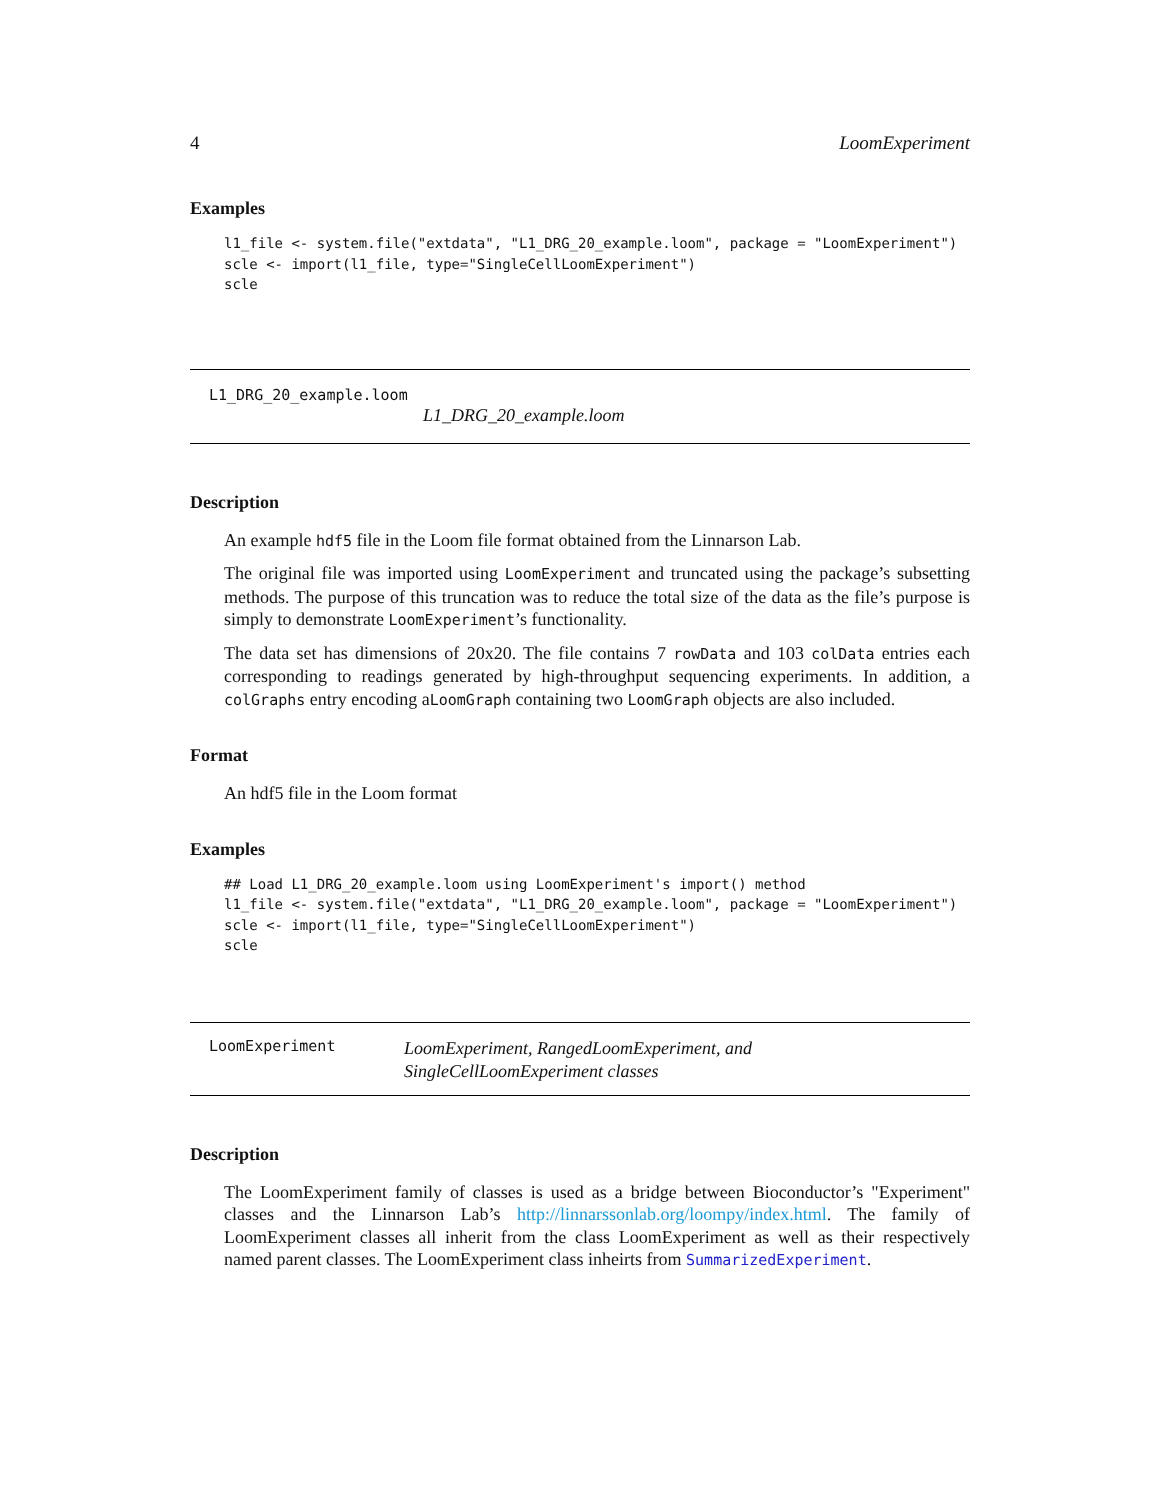4 LoomExperiment
Examples
l1_file <- system.file("extdata", "L1_DRG_20_example.loom", package = "LoomExperiment")
scle <- import(l1_file, type="SingleCellLoomExperiment")
scle
L1_DRG_20_example.loom
L1_DRG_20_example.loom
Description
An example hdf5 file in the Loom file format obtained from the Linnarson Lab.
The original file was imported using LoomExperiment and truncated using the package’s subsetting methods. The purpose of this truncation was to reduce the total size of the data as the file’s purpose is simply to demonstrate LoomExperiment’s functionality.
The data set has dimensions of 20x20. The file contains 7 rowData and 103 colData entries each corresponding to readings generated by high-throughput sequencing experiments. In addition, a colGraphs entry encoding aLoomGraph containing two LoomGraph objects are also included.
Format
An hdf5 file in the Loom format
Examples
## Load L1_DRG_20_example.loom using LoomExperiment's import() method
l1_file <- system.file("extdata", "L1_DRG_20_example.loom", package = "LoomExperiment")
scle <- import(l1_file, type="SingleCellLoomExperiment")
scle
LoomExperiment
LoomExperiment, RangedLoomExperiment, and SingleCellLoomExperiment classes
Description
The LoomExperiment family of classes is used as a bridge between Bioconductor’s "Experiment" classes and the Linnarson Lab’s http://linnarssonlab.org/loompy/index.html. The family of LoomExperiment classes all inherit from the class LoomExperiment as well as their respectively named parent classes. The LoomExperiment class inheirts from SummarizedExperiment.